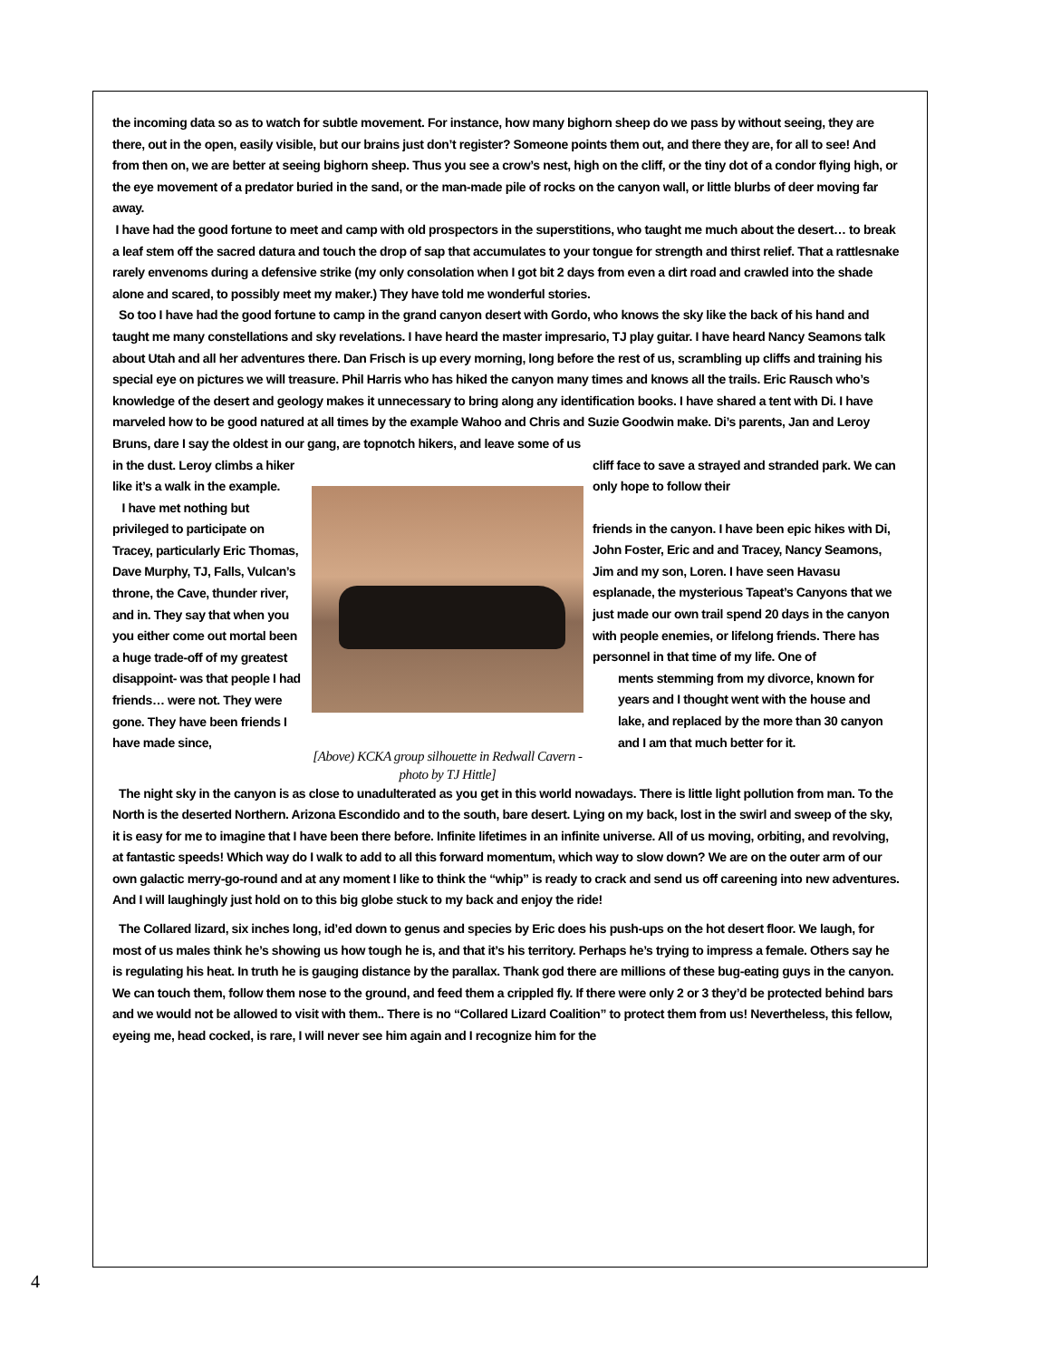the incoming data so as to watch for subtle movement. For instance, how many bighorn sheep do we pass by without seeing, they are there, out in the open, easily visible, but our brains just don’t register? Someone points them out, and there they are, for all to see! And from then on, we are better at seeing bighorn sheep. Thus you see a crow’s nest, high on the cliff, or the tiny dot of a condor flying high, or the eye movement of a predator buried in the sand, or the man-made pile of rocks on the canyon wall, or little blurbs of deer moving far away.
I have had the good fortune to meet and camp with old prospectors in the superstitions, who taught me much about the desert… to break a leaf stem off the sacred datura and touch the drop of sap that accumulates to your tongue for strength and thirst relief. That a rattlesnake rarely envenoms during a defensive strike (my only consolation when I got bit 2 days from even a dirt road and crawled into the shade alone and scared, to possibly meet my maker.) They have told me wonderful stories.
So too I have had the good fortune to camp in the grand canyon desert with Gordo, who knows the sky like the back of his hand and taught me many constellations and sky revelations. I have heard the master impresario, TJ play guitar. I have heard Nancy Seamons talk about Utah and all her adventures there. Dan Frisch is up every morning, long before the rest of us, scrambling up cliffs and training his special eye on pictures we will treasure. Phil Harris who has hiked the canyon many times and knows all the trails. Eric Rausch who’s knowledge of the desert and geology makes it unnecessary to bring along any identification books. I have shared a tent with Di. I have marveled how to be good natured at all times by the example Wahoo and Chris and Suzie Goodwin make. Di’s parents, Jan and Leroy Bruns, dare I say the oldest in our gang, are topnotch hikers, and leave some of us
in the dust. Leroy climbs a hiker like it’s a walk in the example.
I have met nothing but privileged to participate on Tracey, particularly Eric Thomas, Dave Murphy, TJ, Falls, Vulcan’s throne, the Cave, thunder river, and in. They say that when you you either come out mortal been a huge trade-off of my greatest disappoint- was that people I had friends… were not. They were gone. They have been friends I have made since,
[Above) KCKA group silhouette in Redwall Cavern - photo by TJ Hittle]
cliff face to save a strayed and stranded park. We can only hope to follow their
friends in the canyon. I have been epic hikes with Di, John Foster, Eric and and Tracey, Nancy Seamons, Jim and my son, Loren. I have seen Havasu esplanade, the mysterious Tapeat’s Canyons that we just made our own trail spend 20 days in the canyon with people enemies, or lifelong friends. There has personnel in that time of my life. One of
ments stemming from my divorce, known for years and I thought went with the house and lake, and replaced by the more than 30 canyon and I am that much better for it.
The night sky in the canyon is as close to unadulterated as you get in this world nowadays. There is little light pollution from man. To the North is the deserted Northern. Arizona Escondido and to the south, bare desert. Lying on my back, lost in the swirl and sweep of the sky, it is easy for me to imagine that I have been there before. Infinite lifetimes in an infinite universe. All of us moving, orbiting, and revolving, at fantastic speeds! Which way do I walk to add to all this forward momentum, which way to slow down? We are on the outer arm of our own galactic merry-go-round and at any moment I like to think the “whip” is ready to crack and send us off careening into new adventures. And I will laughingly just hold on to this big globe stuck to my back and enjoy the ride!
The Collared lizard, six inches long, id’ed down to genus and species by Eric does his push-ups on the hot desert floor. We laugh, for most of us males think he’s showing us how tough he is, and that it’s his territory. Perhaps he’s trying to impress a female. Others say he is regulating his heat. In truth he is gauging distance by the parallax. Thank god there are millions of these bug-eating guys in the canyon. We can touch them, follow them nose to the ground, and feed them a crippled fly. If there were only 2 or 3 they’d be protected behind bars and we would not be allowed to visit with them.. There is no “Collared Lizard Coalition” to protect them from us! Nevertheless, this fellow, eyeing me, head cocked, is rare, I will never see him again and I recognize him for the
4